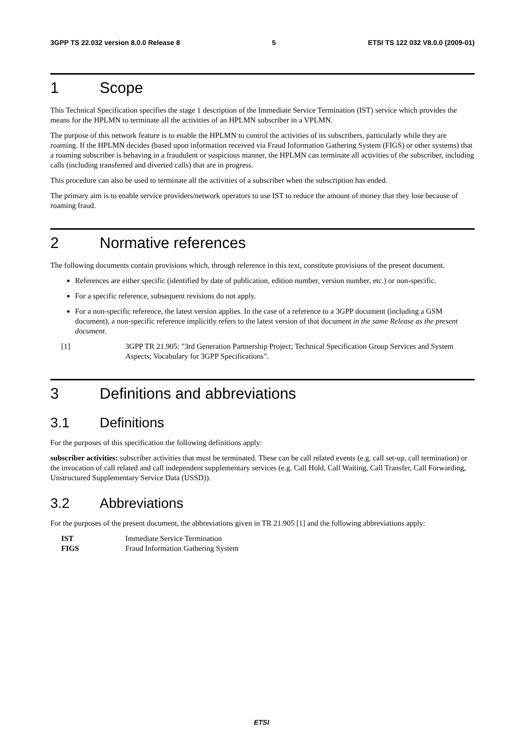3GPP TS 22.032 version 8.0.0 Release 8 5 ETSI TS 122 032 V8.0.0 (2009-01)
1 Scope
This Technical Specification specifies the stage 1 description of the Immediate Service Termination (IST) service which provides the means for the HPLMN to terminate all the activities of an HPLMN subscriber in a VPLMN.
The purpose of this network feature is to enable the HPLMN to control the activities of its subscribers, particularly while they are roaming. If the HPLMN decides (based upon information received via Fraud Information Gathering System (FIGS) or other systems) that a roaming subscriber is behaving in a fraudulent or suspicious manner, the HPLMN can terminate all activities of the subscriber, including calls (including transferred and diverted calls) that are in progress.
This procedure can also be used to terminate all the activities of a subscriber when the subscription has ended.
The primary aim is to enable service providers/network operators to use IST to reduce the amount of money that they lose because of roaming fraud.
2 Normative references
The following documents contain provisions which, through reference in this text, constitute provisions of the present document.
References are either specific (identified by date of publication, edition number, version number, etc.) or non-specific.
For a specific reference, subsequent revisions do not apply.
For a non-specific reference, the latest version applies. In the case of a reference to a 3GPP document (including a GSM document), a non-specific reference implicitly refers to the latest version of that document in the same Release as the present document.
[1] 3GPP TR 21.905: "3rd Generation Partnership Project; Technical Specification Group Services and System Aspects; Vocabulary for 3GPP Specifications".
3 Definitions and abbreviations
3.1 Definitions
For the purposes of this specification the following definitions apply:
subscriber activities: subscriber activities that must be terminated. These can be call related events (e.g. call set-up, call termination) or the invocation of call related and call independent supplementary services (e.g. Call Hold, Call Waiting, Call Transfer, Call Forwarding, Unstructured Supplementary Service Data (USSD)).
3.2 Abbreviations
For the purposes of the present document, the abbreviations given in TR 21.905 [1] and the following abbreviations apply:
IST Immediate Service Termination
FIGS Fraud Information Gathering System
ETSI